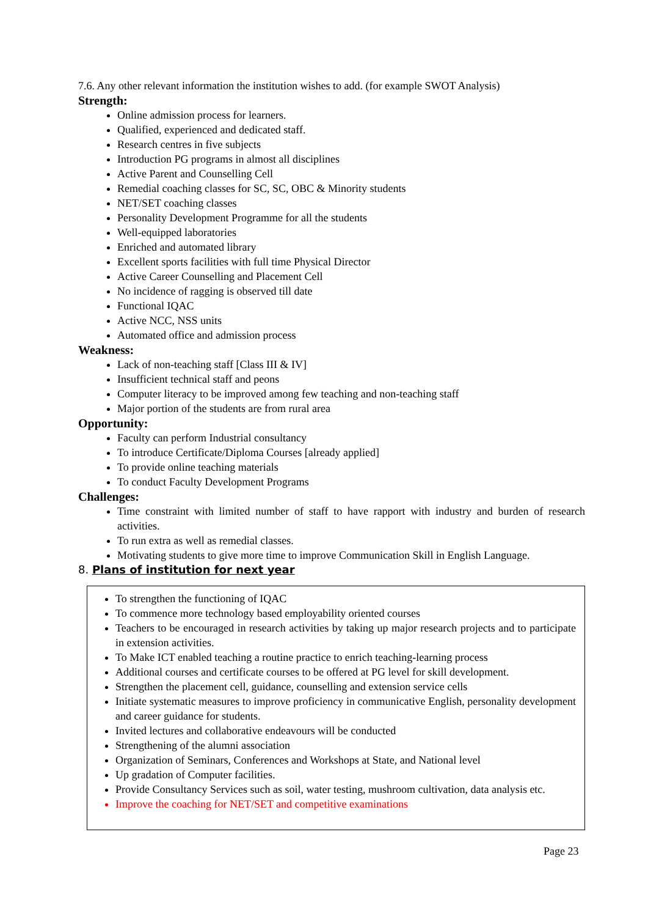7.6. Any other relevant information the institution wishes to add. (for example SWOT Analysis)
Strength:
Online admission process for learners.
Qualified, experienced and dedicated staff.
Research centres in five subjects
Introduction PG programs in almost all disciplines
Active Parent and Counselling Cell
Remedial coaching classes for SC, SC, OBC & Minority students
NET/SET coaching classes
Personality Development Programme for all the students
Well-equipped laboratories
Enriched and automated library
Excellent sports facilities with full time Physical Director
Active Career Counselling and Placement Cell
No incidence of ragging is observed till date
Functional IQAC
Active NCC, NSS units
Automated office and admission process
Weakness:
Lack of non-teaching staff [Class III & IV]
Insufficient technical staff and peons
Computer literacy to be improved among few teaching and non-teaching staff
Major portion of the students are from rural area
Opportunity:
Faculty can perform Industrial consultancy
To introduce Certificate/Diploma Courses [already applied]
To provide online teaching materials
To conduct Faculty Development Programs
Challenges:
Time constraint with limited number of staff to have rapport with industry and burden of research activities.
To run extra as well as remedial classes.
Motivating students to give more time to improve Communication Skill in English Language.
8. Plans of institution for next year
To strengthen the functioning of IQAC
To commence more technology based employability oriented courses
Teachers to be encouraged in research activities by taking up major research projects and to participate in extension activities.
To Make ICT enabled teaching a routine practice to enrich teaching-learning process
Additional courses and certificate courses to be offered at PG level for skill development.
Strengthen the placement cell, guidance, counselling and extension service cells
Initiate systematic measures to improve proficiency in communicative English, personality development and career guidance for students.
Invited lectures and collaborative endeavours will be conducted
Strengthening of the alumni association
Organization of Seminars, Conferences and Workshops at State, and National level
Up gradation of Computer facilities.
Provide Consultancy Services such as soil, water testing, mushroom cultivation, data analysis etc.
Improve the coaching for NET/SET and competitive examinations
Page 23